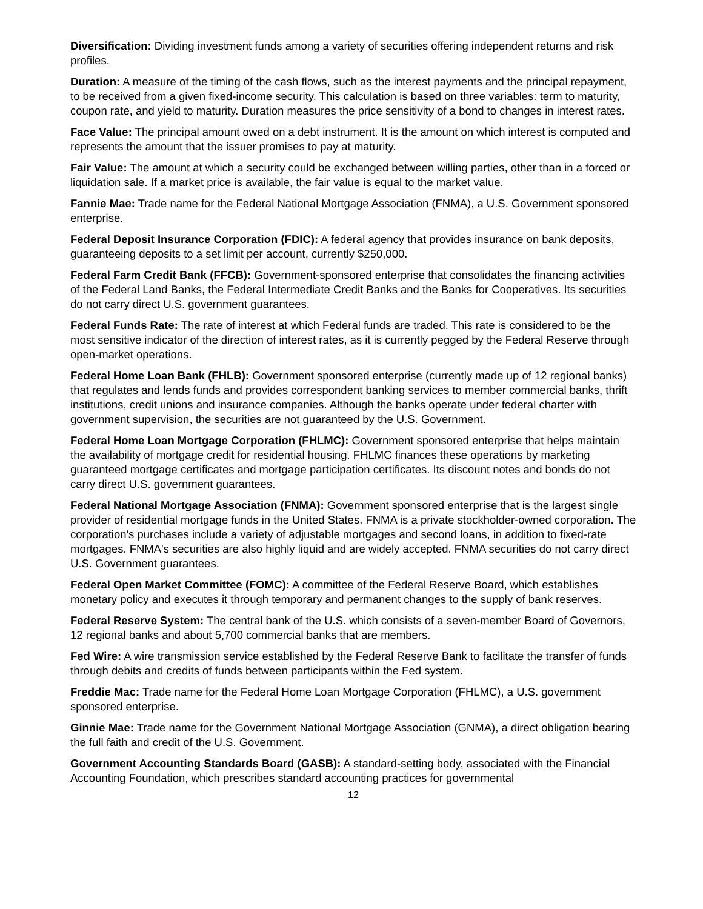Diversification: Dividing investment funds among a variety of securities offering independent returns and risk profiles.
Duration: A measure of the timing of the cash flows, such as the interest payments and the principal repayment, to be received from a given fixed-income security. This calculation is based on three variables: term to maturity, coupon rate, and yield to maturity. Duration measures the price sensitivity of a bond to changes in interest rates.
Face Value: The principal amount owed on a debt instrument. It is the amount on which interest is computed and represents the amount that the issuer promises to pay at maturity.
Fair Value: The amount at which a security could be exchanged between willing parties, other than in a forced or liquidation sale. If a market price is available, the fair value is equal to the market value.
Fannie Mae: Trade name for the Federal National Mortgage Association (FNMA), a U.S. Government sponsored enterprise.
Federal Deposit Insurance Corporation (FDIC): A federal agency that provides insurance on bank deposits, guaranteeing deposits to a set limit per account, currently $250,000.
Federal Farm Credit Bank (FFCB): Government-sponsored enterprise that consolidates the financing activities of the Federal Land Banks, the Federal Intermediate Credit Banks and the Banks for Cooperatives. Its securities do not carry direct U.S. government guarantees.
Federal Funds Rate: The rate of interest at which Federal funds are traded. This rate is considered to be the most sensitive indicator of the direction of interest rates, as it is currently pegged by the Federal Reserve through open-market operations.
Federal Home Loan Bank (FHLB): Government sponsored enterprise (currently made up of 12 regional banks) that regulates and lends funds and provides correspondent banking services to member commercial banks, thrift institutions, credit unions and insurance companies. Although the banks operate under federal charter with government supervision, the securities are not guaranteed by the U.S. Government.
Federal Home Loan Mortgage Corporation (FHLMC): Government sponsored enterprise that helps maintain the availability of mortgage credit for residential housing. FHLMC finances these operations by marketing guaranteed mortgage certificates and mortgage participation certificates. Its discount notes and bonds do not carry direct U.S. government guarantees.
Federal National Mortgage Association (FNMA): Government sponsored enterprise that is the largest single provider of residential mortgage funds in the United States. FNMA is a private stockholder-owned corporation. The corporation's purchases include a variety of adjustable mortgages and second loans, in addition to fixed-rate mortgages. FNMA's securities are also highly liquid and are widely accepted. FNMA securities do not carry direct U.S. Government guarantees.
Federal Open Market Committee (FOMC): A committee of the Federal Reserve Board, which establishes monetary policy and executes it through temporary and permanent changes to the supply of bank reserves.
Federal Reserve System: The central bank of the U.S. which consists of a seven-member Board of Governors, 12 regional banks and about 5,700 commercial banks that are members.
Fed Wire: A wire transmission service established by the Federal Reserve Bank to facilitate the transfer of funds through debits and credits of funds between participants within the Fed system.
Freddie Mac: Trade name for the Federal Home Loan Mortgage Corporation (FHLMC), a U.S. government sponsored enterprise.
Ginnie Mae: Trade name for the Government National Mortgage Association (GNMA), a direct obligation bearing the full faith and credit of the U.S. Government.
Government Accounting Standards Board (GASB): A standard-setting body, associated with the Financial Accounting Foundation, which prescribes standard accounting practices for governmental
12